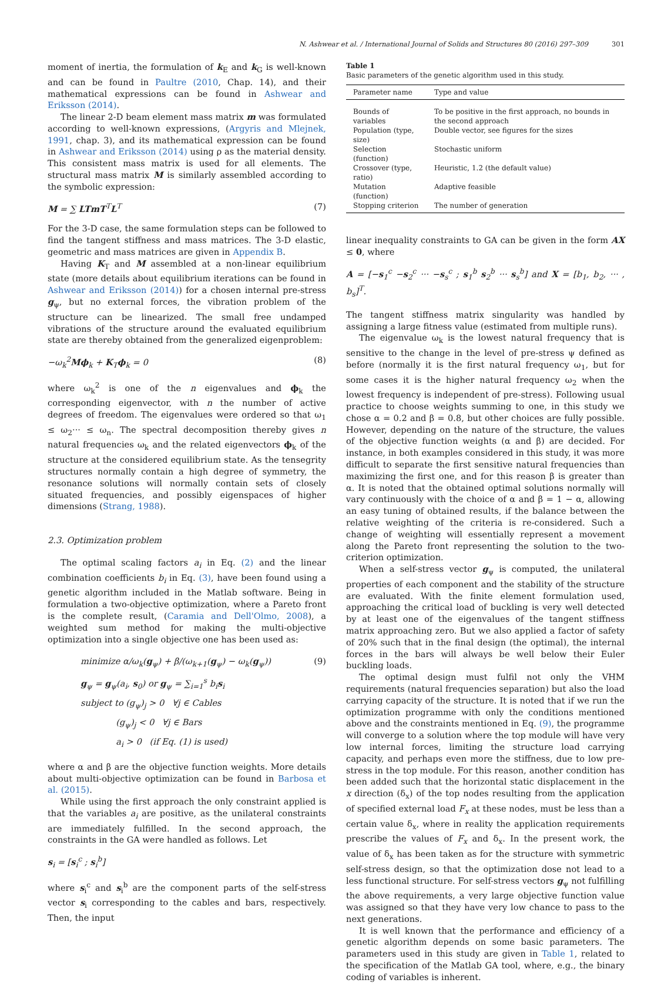N. Ashwear et al. / International Journal of Solids and Structures 80 (2016) 297–309 301
moment of inertia, the formulation of k<sub>E</sub> and k<sub>G</sub> is well-known and can be found in Paultre (2010, Chap. 14), and their mathematical expressions can be found in Ashwear and Eriksson (2014).
The linear 2-D beam element mass matrix m was formulated according to well-known expressions, (Argyris and Mlejnek, 1991, chap. 3), and its mathematical expression can be found in Ashwear and Eriksson (2014) using ρ as the material density. This consistent mass matrix is used for all elements. The structural mass matrix M is similarly assembled according to the symbolic expression:
M = ∑ LTmT<sup>T</sup>L<sup>T</sup> (7)
For the 3-D case, the same formulation steps can be followed to find the tangent stiffness and mass matrices. The 3-D elastic, geometric and mass matrices are given in Appendix B.
Having K<sub>T</sub> and M assembled at a non-linear equilibrium state (more details about equilibrium iterations can be found in Ashwear and Eriksson (2014)) for a chosen internal pre-stress g<sub>ψ</sub>, but no external forces, the vibration problem of the structure can be linearized. The small free undamped vibrations of the structure around the evaluated equilibrium state are thereby obtained from the generalized eigenproblem:
−ω<sub>k</sub><sup>2</sup>Mϕ<sub>k</sub> + K<sub>T</sub>ϕ<sub>k</sub> = 0 (8)
where ω<sub>k</sub><sup>2</sup> is one of the n eigenvalues and ϕ<sub>k</sub> the corresponding eigenvector, with n the number of active degrees of freedom. The eigenvalues were ordered so that ω<sub>1</sub> ≤ ω<sub>2</sub>··· ≤ ω<sub>n</sub>. The spectral decomposition thereby gives n natural frequencies ω<sub>k</sub> and the related eigenvectors ϕ<sub>k</sub> of the structure at the considered equilibrium state. As the tensegrity structures normally contain a high degree of symmetry, the resonance solutions will normally contain sets of closely situated frequencies, and possibly eigenspaces of higher dimensions (Strang, 1988).
2.3. Optimization problem
The optimal scaling factors a<sub>i</sub> in Eq. (2) and the linear combination coefficients b<sub>i</sub> in Eq. (3), have been found using a genetic algorithm included in the Matlab software. Being in formulation a two-objective optimization, where a Pareto front is the complete result, (Caramia and Dell'Olmo, 2008), a weighted sum method for making the multi-objective optimization into a single objective one has been used as:
minimize α/ω<sub>k</sub>(g<sub>ψ</sub>) + β/(ω<sub>k+1</sub>(g<sub>ψ</sub>) − ω<sub>k</sub>(g<sub>ψ</sub>))
g<sub>ψ</sub> = g<sub>ψ</sub>(a<sub>i</sub>, s<sub>0</sub>) or g<sub>ψ</sub> = ∑<sub>i=1</sub><sup>s</sup> b<sub>i</sub>s<sub>i</sub>
subject to (g<sub>ψ</sub>)<sub>j</sub> > 0 ∀j ∈ Cables
(g<sub>ψ</sub>)<sub>j</sub> < 0 ∀j ∈ Bars
a<sub>i</sub> > 0 (if Eq. (1) is used) (9)
where α and β are the objective function weights. More details about multi-objective optimization can be found in Barbosa et al. (2015).
While using the first approach the only constraint applied is that the variables a<sub>i</sub> are positive, as the unilateral constraints are immediately fulfilled. In the second approach, the constraints in the GA were handled as follows. Let
s<sub>i</sub> = [s<sub>i</sub><sup>c</sup> ; s<sub>i</sub><sup>b</sup>]
where s<sub>i</sub><sup>c</sup> and s<sub>i</sub><sup>b</sup> are the component parts of the self-stress vector s<sub>i</sub> corresponding to the cables and bars, respectively. Then, the input
Table 1
Basic parameters of the genetic algorithm used in this study.
| Parameter name | Type and value |
| --- | --- |
| Bounds of variables | To be positive in the first approach, no bounds in the second approach |
| Population (type, size) | Double vector, see figures for the sizes |
| Selection (function) | Stochastic uniform |
| Crossover (type, ratio) | Heuristic, 1.2 (the default value) |
| Mutation (function) | Adaptive feasible |
| Stopping criterion | The number of generation |
linear inequality constraints to GA can be given in the form AX ≤ 0, where
A = [−s<sub>1</sub><sup>c</sup> −s<sub>2</sub><sup>c</sup> ··· −s<sub>s</sub><sup>c</sup> ; s<sub>1</sub><sup>b</sup> s<sub>2</sub><sup>b</sup> ··· s<sub>s</sub><sup>b</sup>] and X = [b<sub>1</sub>, b<sub>2</sub>, ··· , b<sub>s</sub>]<sup>T</sup>.
The tangent stiffness matrix singularity was handled by assigning a large fitness value (estimated from multiple runs).
The eigenvalue ω<sub>k</sub> is the lowest natural frequency that is sensitive to the change in the level of pre-stress ψ defined as before (normally it is the first natural frequency ω<sub>1</sub>, but for some cases it is the higher natural frequency ω<sub>2</sub> when the lowest frequency is independent of pre-stress). Following usual practice to choose weights summing to one, in this study we chose α = 0.2 and β = 0.8, but other choices are fully possible. However, depending on the nature of the structure, the values of the objective function weights (α and β) are decided. For instance, in both examples considered in this study, it was more difficult to separate the first sensitive natural frequencies than maximizing the first one, and for this reason β is greater than α. It is noted that the obtained optimal solutions normally will vary continuously with the choice of α and β = 1 − α, allowing an easy tuning of obtained results, if the balance between the relative weighting of the criteria is re-considered. Such a change of weighting will essentially represent a movement along the Pareto front representing the solution to the two-criterion optimization.
When a self-stress vector g<sub>ψ</sub> is computed, the unilateral properties of each component and the stability of the structure are evaluated. With the finite element formulation used, approaching the critical load of buckling is very well detected by at least one of the eigenvalues of the tangent stiffness matrix approaching zero. But we also applied a factor of safety of 20% such that in the final design (the optimal), the internal forces in the bars will always be well below their Euler buckling loads.
The optimal design must fulfil not only the VHM requirements (natural frequencies separation) but also the load carrying capacity of the structure. It is noted that if we run the optimization programme with only the conditions mentioned above and the constraints mentioned in Eq. (9), the programme will converge to a solution where the top module will have very low internal forces, limiting the structure load carrying capacity, and perhaps even more the stiffness, due to low pre-stress in the top module. For this reason, another condition has been added such that the horizontal static displacement in the x direction (δ<sub>x</sub>) of the top nodes resulting from the application of specified external load F<sub>x</sub> at these nodes, must be less than a certain value δ<sub>x</sub>, where in reality the application requirements prescribe the values of F<sub>x</sub> and δ<sub>x</sub>. In the present work, the value of δ<sub>x</sub> has been taken as for the structure with symmetric self-stress design, so that the optimization dose not lead to a less functional structure. For self-stress vectors g<sub>ψ</sub> not fulfilling the above requirements, a very large objective function value was assigned so that they have very low chance to pass to the next generations.
It is well known that the performance and efficiency of a genetic algorithm depends on some basic parameters. The parameters used in this study are given in Table 1, related to the specification of the Matlab GA tool, where, e.g., the binary coding of variables is inherent.